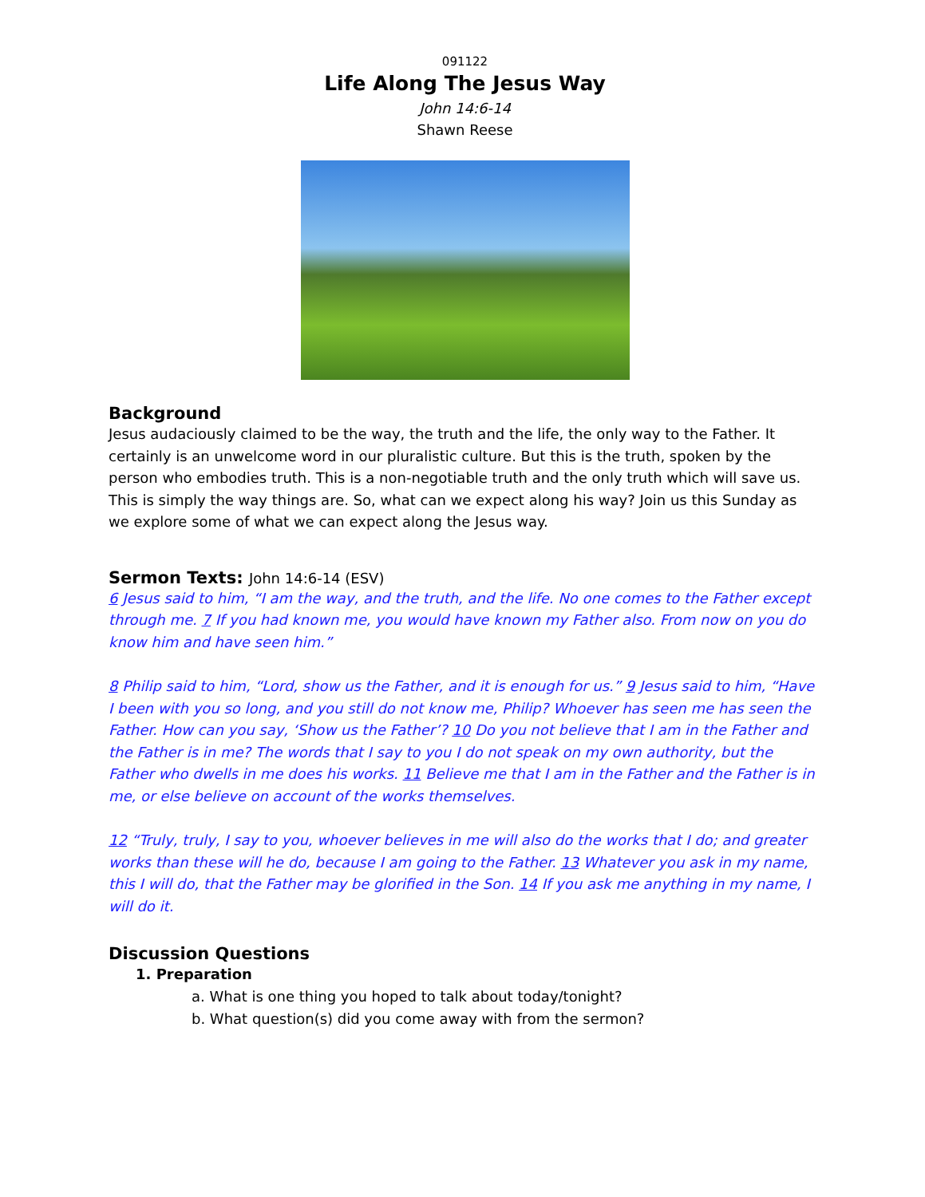091122
Life Along The Jesus Way
John 14:6-14
Shawn Reese
Background
Jesus audaciously claimed to be the way, the truth and the life, the only way to the Father. It certainly is an unwelcome word in our pluralistic culture. But this is the truth, spoken by the person who embodies truth. This is a non-negotiable truth and the only truth which will save us. This is simply the way things are. So, what can we expect along his way? Join us this Sunday as we explore some of what we can expect along the Jesus way.
Sermon Texts: John 14:6-14 (ESV)
6 Jesus said to him, “I am the way, and the truth, and the life. No one comes to the Father except through me. 7 If you had known me, you would have known my Father also. From now on you do know him and have seen him.”
8 Philip said to him, “Lord, show us the Father, and it is enough for us.” 9 Jesus said to him, “Have I been with you so long, and you still do not know me, Philip? Whoever has seen me has seen the Father. How can you say, ‘Show us the Father’? 10 Do you not believe that I am in the Father and the Father is in me? The words that I say to you I do not speak on my own authority, but the Father who dwells in me does his works. 11 Believe me that I am in the Father and the Father is in me, or else believe on account of the works themselves.
12 “Truly, truly, I say to you, whoever believes in me will also do the works that I do; and greater works than these will he do, because I am going to the Father. 13 Whatever you ask in my name, this I will do, that the Father may be glorified in the Son. 14 If you ask me anything in my name, I will do it.
Discussion Questions
1. Preparation
a. What is one thing you hoped to talk about today/tonight?
b. What question(s) did you come away with from the sermon?